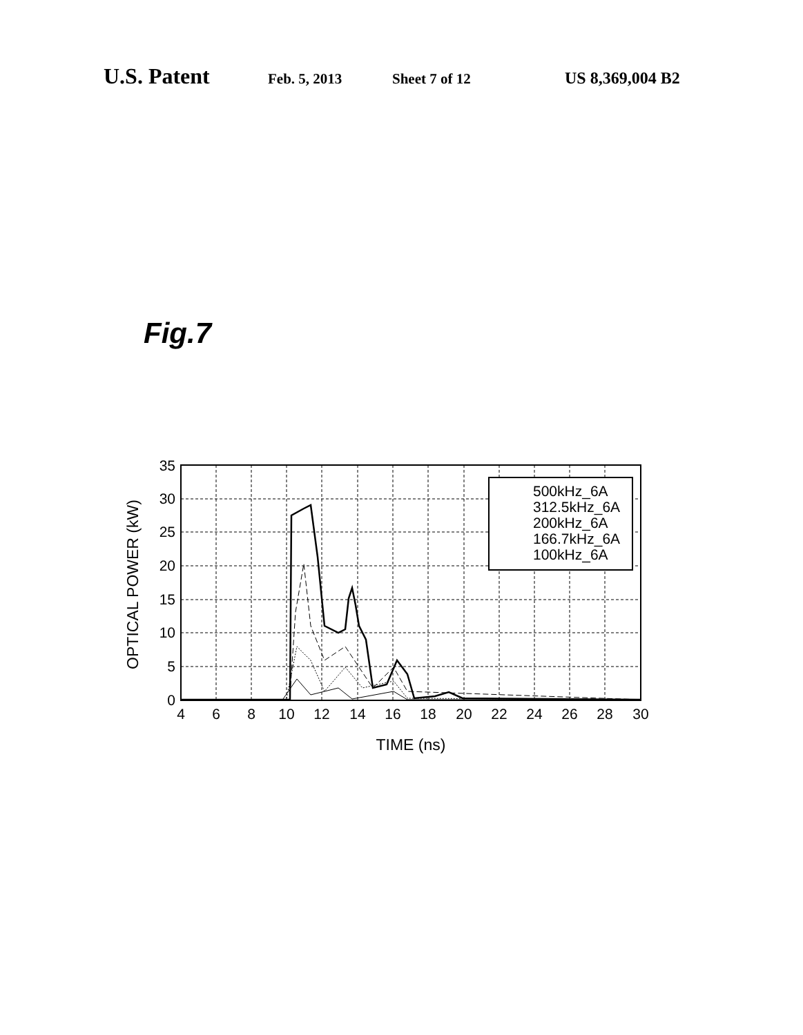U.S. Patent Feb. 5, 2013 Sheet 7 of 12 US 8,369,004 B2
Fig.7
500kHz_6A
312.5kHz_6A
200kHz_6A
166.7kHz_6A
100kHz_6A
35
30
25
20
15
10
5
0
4
6
8
10
12
14
16
18
20
22
24
26
28
30
TIME (ns)
OPTICAL POWER (kW)